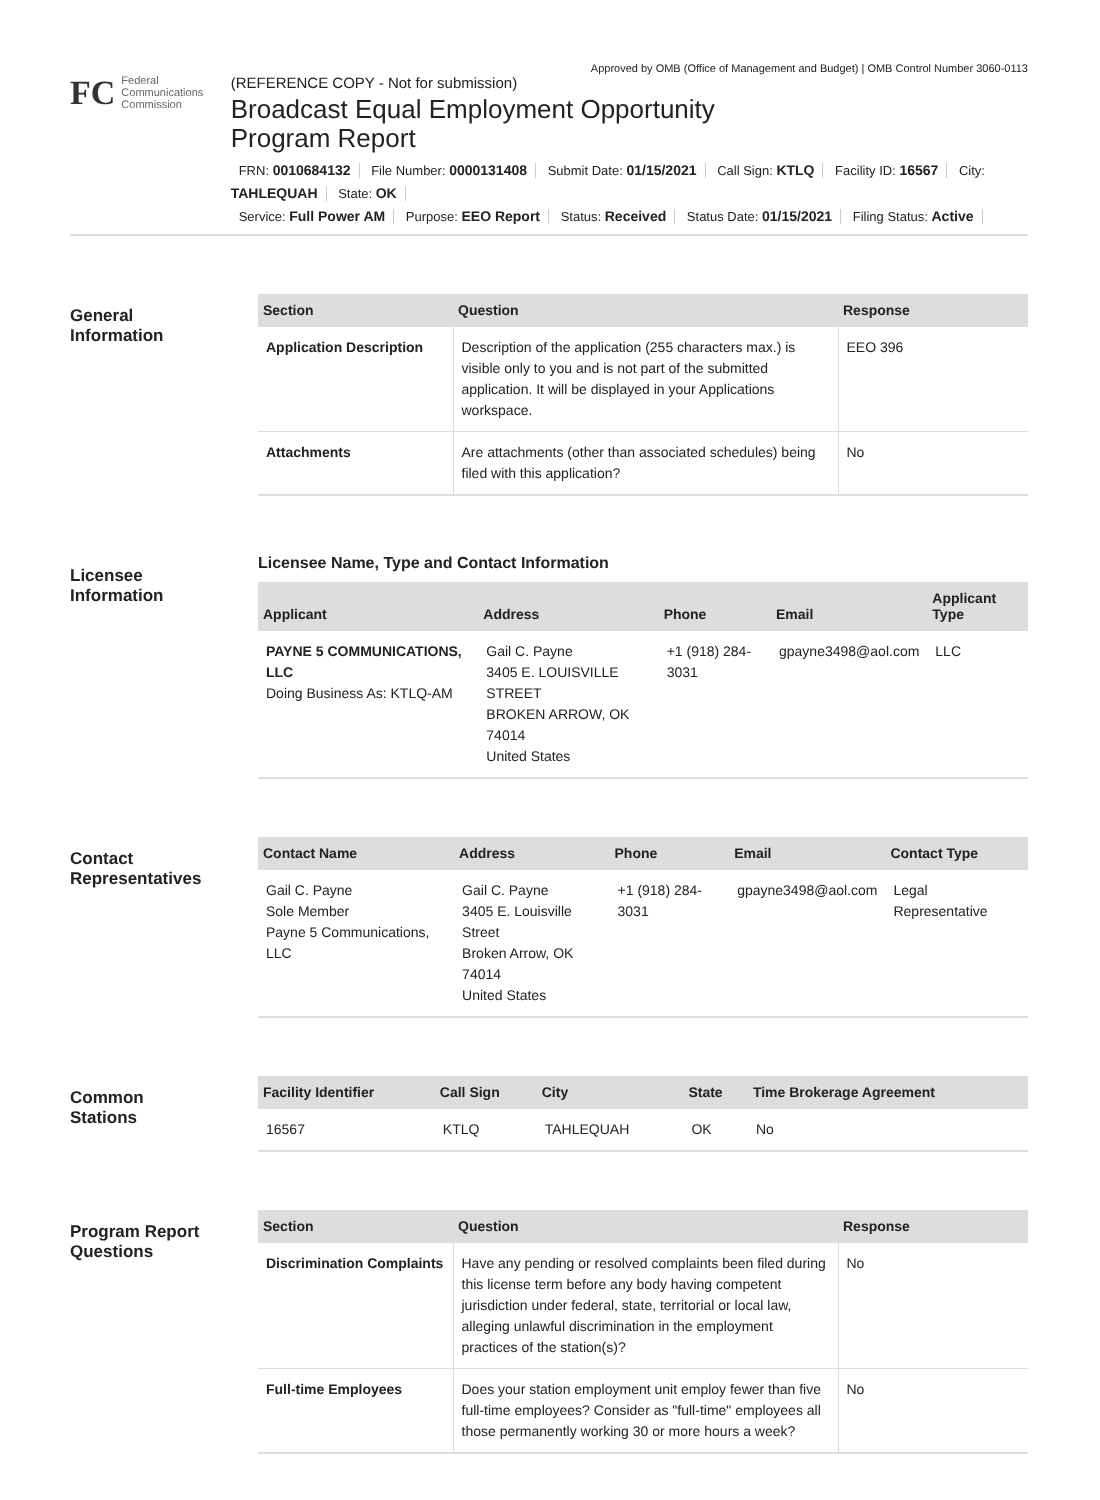Approved by OMB (Office of Management and Budget) | OMB Control Number 3060-0113
FC
Federal
Communications
Commission
(REFERENCE COPY - Not for submission)
Broadcast Equal Employment Opportunity
Program Report
FRN: 0010684132 File Number: 0000131408 Submit Date: 01/15/2021 Call Sign: KTLQ Facility ID: 16567 City: TAHLEQUAH State: OK
Service: Full Power AM Purpose: EEO Report Status: Received Status Date: 01/15/2021 Filing Status: Active
General
Information
| Section | Question | Response |
| --- | --- | --- |
| Application Description | Description of the application (255 characters max.) is visible only to you and is not part of the submitted application. It will be displayed in your Applications workspace. | EEO 396 |
| Attachments | Are attachments (other than associated schedules) being filed with this application? | No |
Licensee
Information
Licensee Name, Type and Contact Information
| Applicant | Address | Phone | Email | Applicant Type |
| --- | --- | --- | --- | --- |
| PAYNE 5 COMMUNICATIONS, LLC Doing Business As: KTLQ-AM | Gail C. Payne 3405 E. LOUISVILLE STREET BROKEN ARROW, OK 74014 United States | +1 (918) 284-3031 | gpayne3498@aol.com | LLC |
Contact
Representatives
| Contact Name | Address | Phone | Email | Contact Type |
| --- | --- | --- | --- | --- |
| Gail C. Payne Sole Member Payne 5 Communications, LLC | Gail C. Payne 3405 E. Louisville Street Broken Arrow, OK 74014 United States | +1 (918) 284-3031 | gpayne3498@aol.com | Legal Representative |
Common
Stations
| Facility Identifier | Call Sign | City | State | Time Brokerage Agreement |
| --- | --- | --- | --- | --- |
| 16567 | KTLQ | TAHLEQUAH | OK | No |
Program Report
Questions
| Section | Question | Response |
| --- | --- | --- |
| Discrimination Complaints | Have any pending or resolved complaints been filed during this license term before any body having competent jurisdiction under federal, state, territorial or local law, alleging unlawful discrimination in the employment practices of the station(s)? | No |
| Full-time Employees | Does your station employment unit employ fewer than five full-time employees? Consider as "full-time" employees all those permanently working 30 or more hours a week? | No |